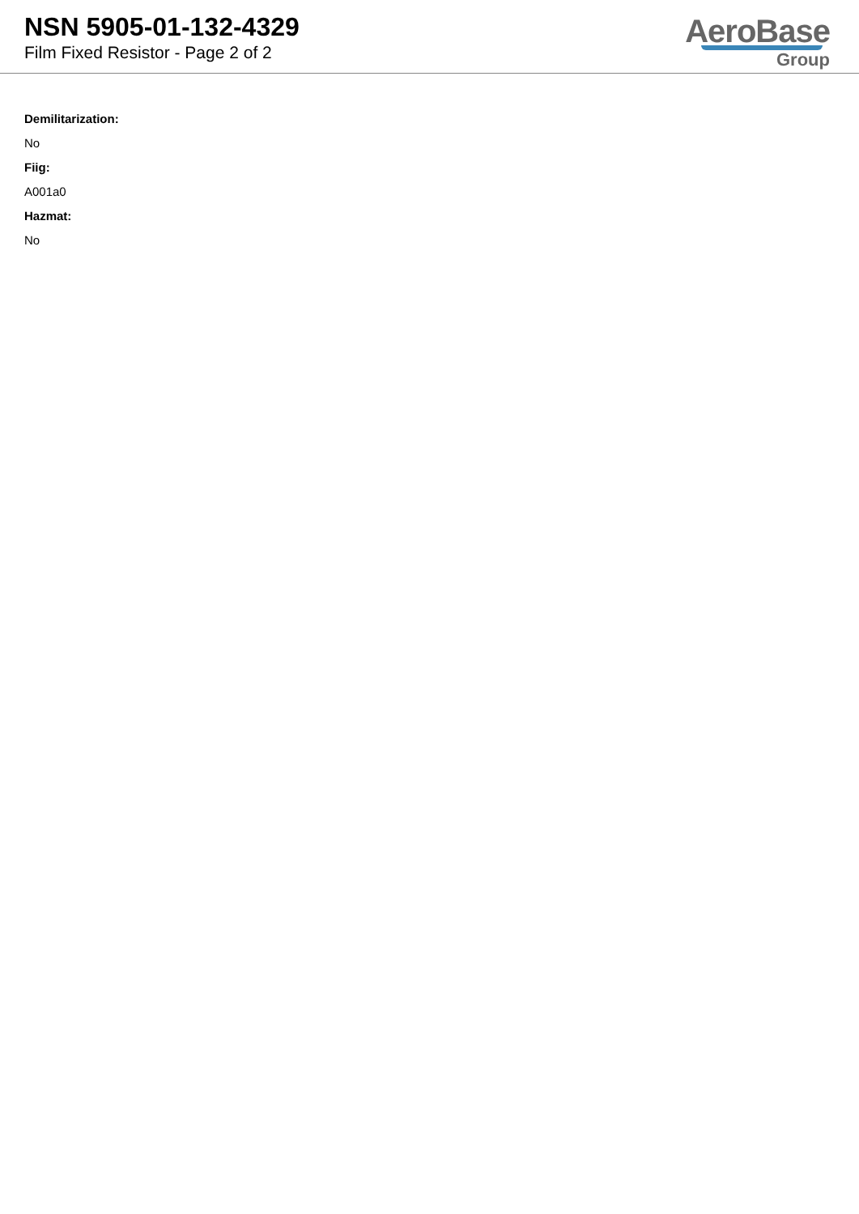NSN 5905-01-132-4329
Film Fixed Resistor - Page 2 of 2
AeroBase
Group
Demilitarization:
No
Fiig:
A001a0
Hazmat:
No